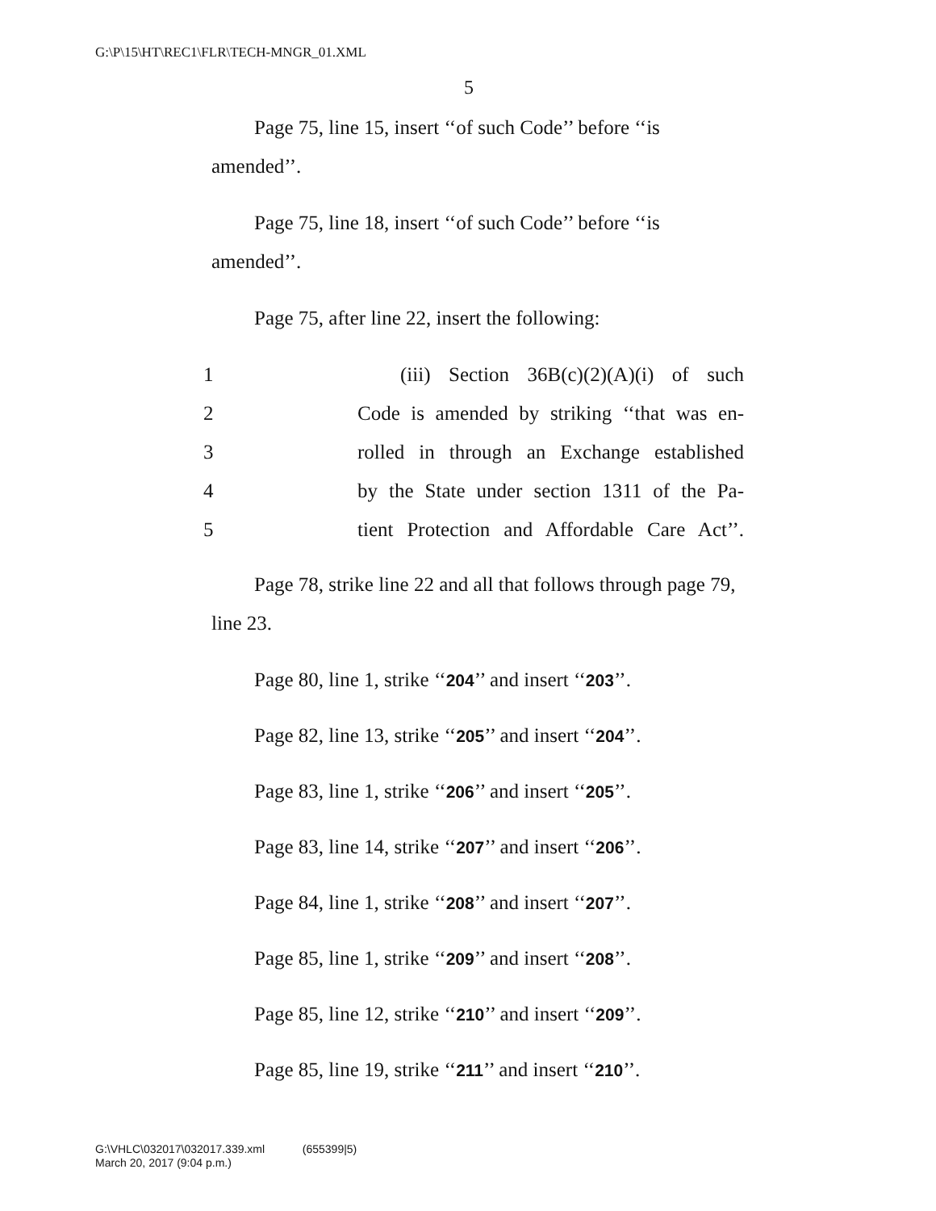G:\P\15\HT\REC1\FLR\TECH-MNGR_01.XML
5
Page 75, line 15, insert ‘‘of such Code’’ before ‘‘is amended’’.
Page 75, line 18, insert ‘‘of such Code’’ before ‘‘is amended’’.
Page 75, after line 22, insert the following:
1 (iii) Section 36B(c)(2)(A)(i) of such
2 Code is amended by striking ‘‘that was en-
3 rolled in through an Exchange established
4 by the State under section 1311 of the Pa-
5 tient Protection and Affordable Care Act’’.
Page 78, strike line 22 and all that follows through page 79, line 23.
Page 80, line 1, strike ‘‘204’’ and insert ‘‘203’’.
Page 82, line 13, strike ‘‘205’’ and insert ‘‘204’’.
Page 83, line 1, strike ‘‘206’’ and insert ‘‘205’’.
Page 83, line 14, strike ‘‘207’’ and insert ‘‘206’’.
Page 84, line 1, strike ‘‘208’’ and insert ‘‘207’’.
Page 85, line 1, strike ‘‘209’’ and insert ‘‘208’’.
Page 85, line 12, strike ‘‘210’’ and insert ‘‘209’’.
Page 85, line 19, strike ‘‘211’’ and insert ‘‘210’’.
G:\VHLC\032017\032017.339.xml (655399|5)
March 20, 2017 (9:04 p.m.)